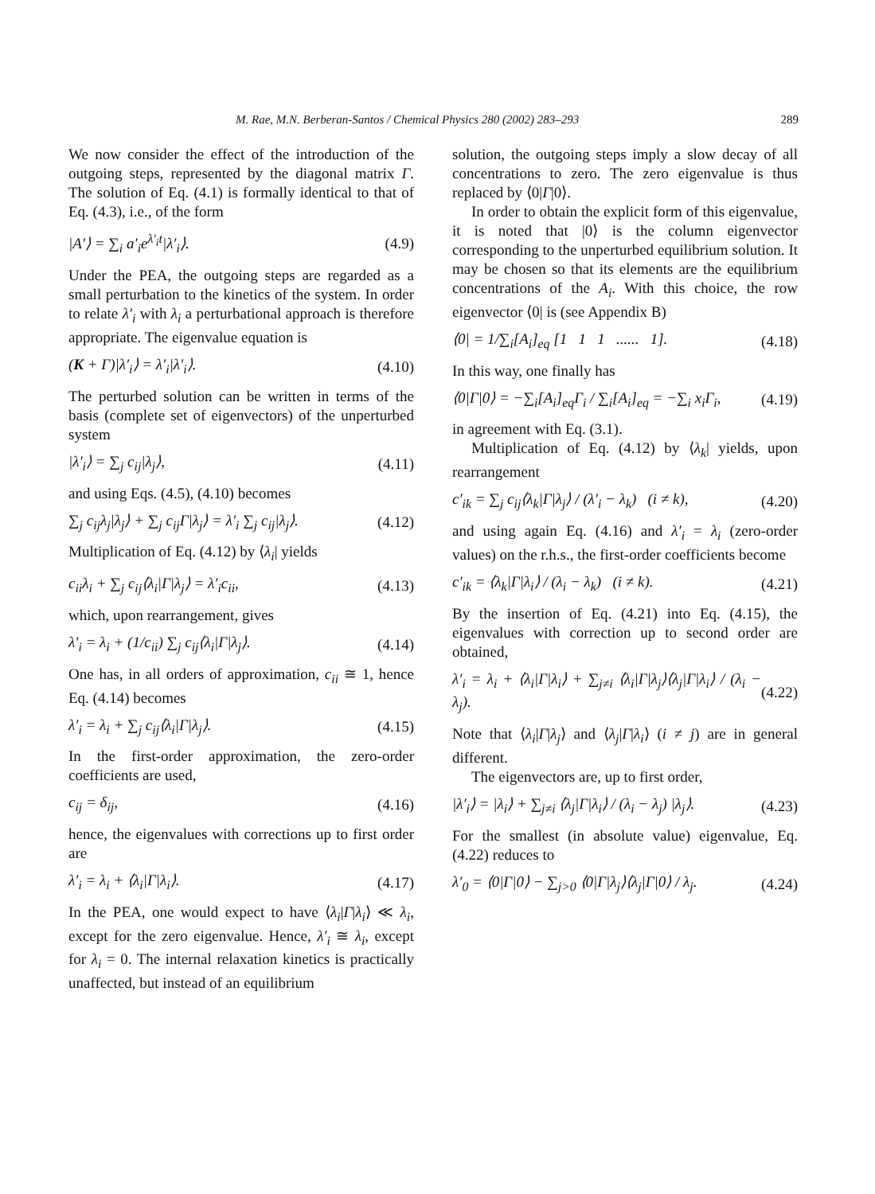M. Rae, M.N. Berberan-Santos / Chemical Physics 280 (2002) 283–293 289
We now consider the effect of the introduction of the outgoing steps, represented by the diagonal matrix Γ. The solution of Eq. (4.1) is formally identical to that of Eq. (4.3), i.e., of the form
|A′⟩ = ∑<sub>i</sub> a′<sub>i</sub>e<sup>λ′<sub>i</sub>t</sup>|λ′<sub>i</sub>⟩. (4.9)
Under the PEA, the outgoing steps are regarded as a small perturbation to the kinetics of the system. In order to relate λ′<sub>i</sub> with λ<sub>i</sub> a perturbational approach is therefore appropriate. The eigenvalue equation is
(K + Γ)|λ′<sub>i</sub>⟩ = λ′<sub>i</sub>|λ′<sub>i</sub>⟩. (4.10)
The perturbed solution can be written in terms of the basis (complete set of eigenvectors) of the unperturbed system
|λ′<sub>i</sub>⟩ = ∑<sub>j</sub> c<sub>ij</sub>|λ<sub>j</sub>⟩, (4.11)
and using Eqs. (4.5), (4.10) becomes
∑<sub>j</sub> c<sub>ij</sub>λ<sub>j</sub>|λ<sub>j</sub>⟩ + ∑<sub>j</sub> c<sub>ij</sub>Γ|λ<sub>j</sub>⟩ = λ′<sub>i</sub> ∑<sub>j</sub> c<sub>ij</sub>|λ<sub>j</sub>⟩. (4.12)
Multiplication of Eq. (4.12) by ⟨λ<sub>i</sub>| yields
c<sub>ii</sub>λ<sub>i</sub> + ∑<sub>j</sub> c<sub>ij</sub>⟨λ<sub>i</sub>|Γ|λ<sub>j</sub>⟩ = λ′<sub>i</sub>c<sub>ii</sub>, (4.13)
which, upon rearrangement, gives
λ′<sub>i</sub> = λ<sub>i</sub> + (1/c<sub>ii</sub>) ∑<sub>j</sub> c<sub>ij</sub>⟨λ<sub>i</sub>|Γ|λ<sub>j</sub>⟩. (4.14)
One has, in all orders of approximation, c<sub>ii</sub> ≅ 1, hence Eq. (4.14) becomes
λ′<sub>i</sub> = λ<sub>i</sub> + ∑<sub>j</sub> c<sub>ij</sub>⟨λ<sub>i</sub>|Γ|λ<sub>j</sub>⟩. (4.15)
In the first-order approximation, the zero-order coefficients are used,
c<sub>ij</sub> = δ<sub>ij</sub>, (4.16)
hence, the eigenvalues with corrections up to first order are
λ′<sub>i</sub> = λ<sub>i</sub> + ⟨λ<sub>i</sub>|Γ|λ<sub>i</sub>⟩. (4.17)
In the PEA, one would expect to have ⟨λ<sub>i</sub>|Γ|λ<sub>i</sub>⟩ ≪ λ<sub>i</sub>, except for the zero eigenvalue. Hence, λ′<sub>i</sub> ≅ λ<sub>i</sub>, except for λ<sub>i</sub> = 0. The internal relaxation kinetics is practically unaffected, but instead of an equilibrium
solution, the outgoing steps imply a slow decay of all concentrations to zero. The zero eigenvalue is thus replaced by ⟨0|Γ|0⟩.
In order to obtain the explicit form of this eigenvalue, it is noted that |0⟩ is the column eigenvector corresponding to the unperturbed equilibrium solution. It may be chosen so that its elements are the equilibrium concentrations of the A<sub>i</sub>. With this choice, the row eigenvector ⟨0| is (see Appendix B)
⟨0| = 1/∑<sub>i</sub>[A<sub>i</sub>]<sub>eq</sub> [1 1 1 ...... 1]. (4.18)
In this way, one finally has
⟨0|Γ|0⟩ = −∑<sub>i</sub>[A<sub>i</sub>]<sub>eq</sub>Γ<sub>i</sub> / ∑<sub>i</sub>[A<sub>i</sub>]<sub>eq</sub> = −∑<sub>i</sub> x<sub>i</sub>Γ<sub>i</sub>, (4.19)
in agreement with Eq. (3.1).
Multiplication of Eq. (4.12) by ⟨λ<sub>k</sub>| yields, upon rearrangement
c′<sub>ik</sub> = ∑<sub>j</sub> c<sub>ij</sub>⟨λ<sub>k</sub>|Γ|λ<sub>j</sub>⟩ / (λ′<sub>i</sub> − λ<sub>k</sub>) (i ≠ k), (4.20)
and using again Eq. (4.16) and λ′<sub>i</sub> = λ<sub>i</sub> (zero-order values) on the r.h.s., the first-order coefficients become
c′<sub>ik</sub> = ⟨λ<sub>k</sub>|Γ|λ<sub>i</sub>⟩ / (λ<sub>i</sub> − λ<sub>k</sub>) (i ≠ k). (4.21)
By the insertion of Eq. (4.21) into Eq. (4.15), the eigenvalues with correction up to second order are obtained,
λ′<sub>i</sub> = λ<sub>i</sub> + ⟨λ<sub>i</sub>|Γ|λ<sub>i</sub>⟩ + ∑<sub>j≠i</sub> ⟨λ<sub>i</sub>|Γ|λ<sub>j</sub>⟩⟨λ<sub>j</sub>|Γ|λ<sub>i</sub>⟩ / (λ<sub>i</sub> − λ<sub>j</sub>). (4.22)
Note that ⟨λ<sub>i</sub>|Γ|λ<sub>j</sub>⟩ and ⟨λ<sub>j</sub>|Γ|λ<sub>i</sub>⟩ (i ≠ j) are in general different.
The eigenvectors are, up to first order,
|λ′<sub>i</sub>⟩ = |λ<sub>i</sub>⟩ + ∑<sub>j≠i</sub> ⟨λ<sub>j</sub>|Γ|λ<sub>i</sub>⟩ / (λ<sub>i</sub> − λ<sub>j</sub>) |λ<sub>j</sub>⟩. (4.23)
For the smallest (in absolute value) eigenvalue, Eq. (4.22) reduces to
λ′<sub>0</sub> = ⟨0|Γ|0⟩ − ∑<sub>j>0</sub> ⟨0|Γ|λ<sub>j</sub>⟩⟨λ<sub>j</sub>|Γ|0⟩ / λ<sub>j</sub>. (4.24)